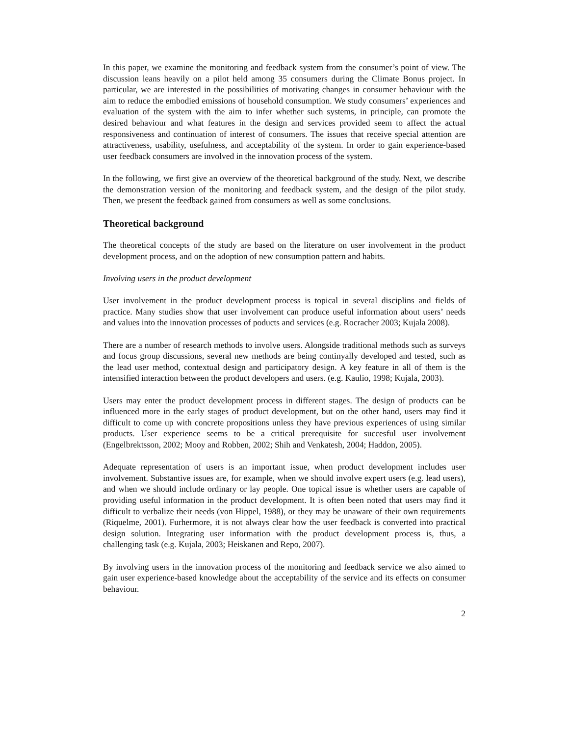In this paper, we examine the monitoring and feedback system from the consumer’s point of view. The discussion leans heavily on a pilot held among 35 consumers during the Climate Bonus project. In particular, we are interested in the possibilities of motivating changes in consumer behaviour with the aim to reduce the embodied emissions of household consumption. We study consumers’ experiences and evaluation of the system with the aim to infer whether such systems, in principle, can promote the desired behaviour and what features in the design and services provided seem to affect the actual responsiveness and continuation of interest of consumers. The issues that receive special attention are attractiveness, usability, usefulness, and acceptability of the system. In order to gain experience-based user feedback consumers are involved in the innovation process of the system.
In the following, we first give an overview of the theoretical background of the study. Next, we describe the demonstration version of the monitoring and feedback system, and the design of the pilot study. Then, we present the feedback gained from consumers as well as some conclusions.
Theoretical background
The theoretical concepts of the study are based on the literature on user involvement in the product development process, and on the adoption of new consumption pattern and habits.
Involving users in the product development
User involvement in the product development process is topical in several disciplins and fields of practice. Many studies show that user involvement can produce useful information about users’ needs and values into the innovation processes of poducts and services (e.g. Rocracher 2003; Kujala 2008).
There are a number of research methods to involve users. Alongside traditional methods such as surveys and focus group discussions, several new methods are being continyally developed and tested, such as the lead user method, contextual design and participatory design. A key feature in all of them is the intensified interaction between the product developers and users. (e.g. Kaulio, 1998; Kujala, 2003).
Users may enter the product development process in different stages. The design of products can be influenced more in the early stages of product development, but on the other hand, users may find it difficult to come up with concrete propositions unless they have previous experiences of using similar products. User experience seems to be a critical prerequisite for succesful user involvement (Engelbrektsson, 2002; Mooy and Robben, 2002; Shih and Venkatesh, 2004; Haddon, 2005).
Adequate representation of users is an important issue, when product development includes user involvement. Substantive issues are, for example, when we should involve expert users (e.g. lead users), and when we should include ordinary or lay people. One topical issue is whether users are capable of providing useful information in the product development. It is often been noted that users may find it difficult to verbalize their needs (von Hippel, 1988), or they may be unaware of their own requirements (Riquelme, 2001). Furhermore, it is not always clear how the user feedback is converted into practical design solution. Integrating user information with the product development process is, thus, a challenging task (e.g. Kujala, 2003; Heiskanen and Repo, 2007).
By involving users in the innovation process of the monitoring and feedback service we also aimed to gain user experience-based knowledge about the acceptability of the service and its effects on consumer behaviour.
2